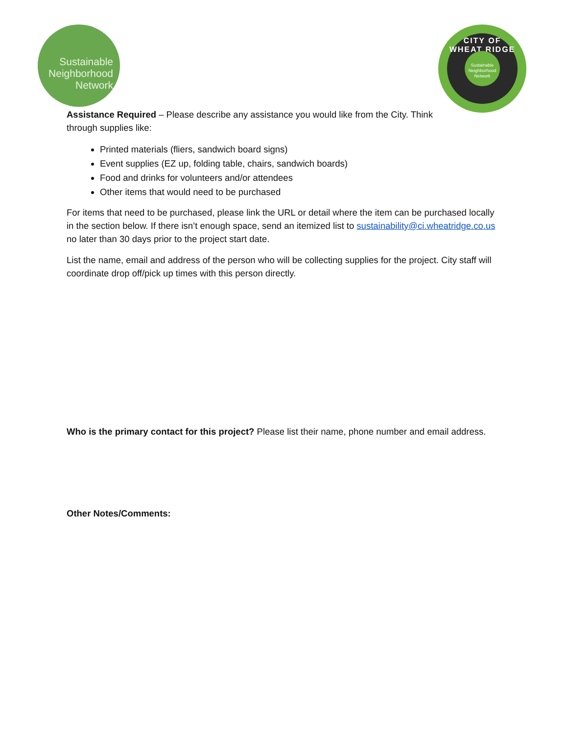Sustainable
Neighborhood
Network
CITY OF WHEAT RIDGE
Sustainable
Neighborhood
Network
Assistance Required – Please describe any assistance you would like from the City. Think through supplies like:
Printed materials (fliers, sandwich board signs)
Event supplies (EZ up, folding table, chairs, sandwich boards)
Food and drinks for volunteers and/or attendees
Other items that would need to be purchased
For items that need to be purchased, please link the URL or detail where the item can be purchased locally in the section below. If there isn’t enough space, send an itemized list to sustainability@ci.wheatridge.co.us no later than 30 days prior to the project start date.
List the name, email and address of the person who will be collecting supplies for the project. City staff will coordinate drop off/pick up times with this person directly.
Who is the primary contact for this project? Please list their name, phone number and email address.
Other Notes/Comments: